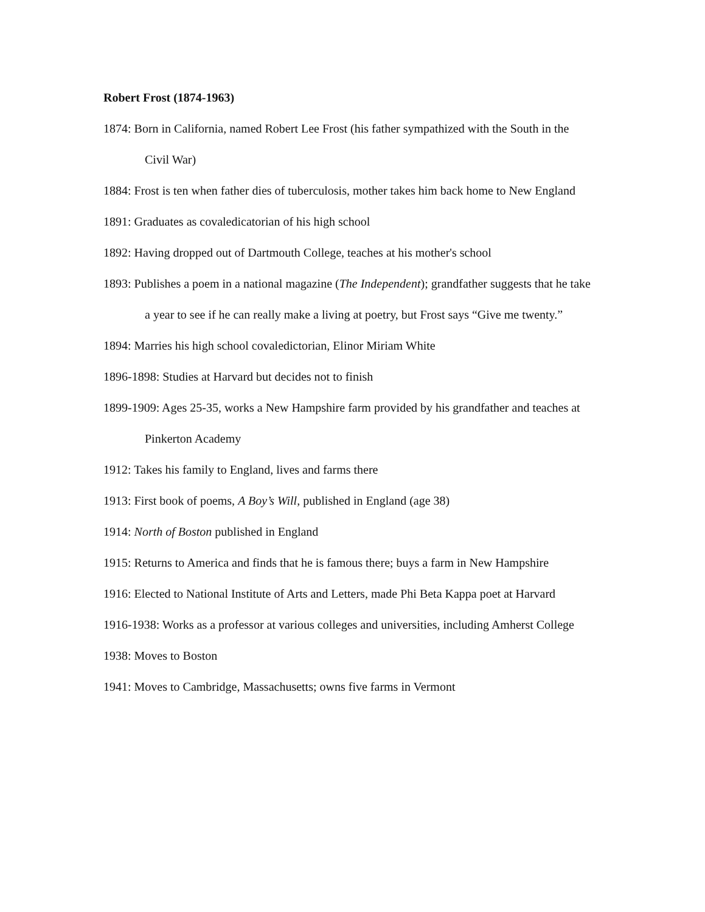Robert Frost (1874-1963)
1874: Born in California, named Robert Lee Frost (his father sympathized with the South in the Civil War)
1884: Frost is ten when father dies of tuberculosis, mother takes him back home to New England
1891: Graduates as covaledicatorian of his high school
1892: Having dropped out of Dartmouth College, teaches at his mother's school
1893: Publishes a poem in a national magazine (The Independent); grandfather suggests that he take a year to see if he can really make a living at poetry, but Frost says “Give me twenty.”
1894: Marries his high school covaledictorian, Elinor Miriam White
1896-1898: Studies at Harvard but decides not to finish
1899-1909: Ages 25-35, works a New Hampshire farm provided by his grandfather and teaches at Pinkerton Academy
1912: Takes his family to England, lives and farms there
1913: First book of poems, A Boy’s Will, published in England (age 38)
1914: North of Boston published in England
1915: Returns to America and finds that he is famous there; buys a farm in New Hampshire
1916: Elected to National Institute of Arts and Letters, made Phi Beta Kappa poet at Harvard
1916-1938: Works as a professor at various colleges and universities, including Amherst College
1938: Moves to Boston
1941: Moves to Cambridge, Massachusetts; owns five farms in Vermont